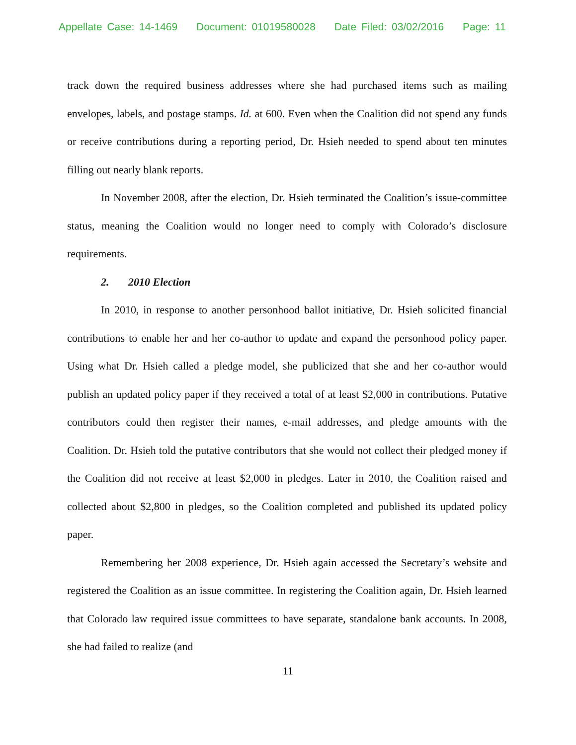Appellate Case: 14-1469 Document: 01019580028 Date Filed: 03/02/2016 Page: 11
track down the required business addresses where she had purchased items such as mailing envelopes, labels, and postage stamps. Id. at 600. Even when the Coalition did not spend any funds or receive contributions during a reporting period, Dr. Hsieh needed to spend about ten minutes filling out nearly blank reports.
In November 2008, after the election, Dr. Hsieh terminated the Coalition’s issue-committee status, meaning the Coalition would no longer need to comply with Colorado’s disclosure requirements.
2. 2010 Election
In 2010, in response to another personhood ballot initiative, Dr. Hsieh solicited financial contributions to enable her and her co-author to update and expand the personhood policy paper. Using what Dr. Hsieh called a pledge model, she publicized that she and her co-author would publish an updated policy paper if they received a total of at least $2,000 in contributions. Putative contributors could then register their names, e-mail addresses, and pledge amounts with the Coalition. Dr. Hsieh told the putative contributors that she would not collect their pledged money if the Coalition did not receive at least $2,000 in pledges. Later in 2010, the Coalition raised and collected about $2,800 in pledges, so the Coalition completed and published its updated policy paper.
Remembering her 2008 experience, Dr. Hsieh again accessed the Secretary’s website and registered the Coalition as an issue committee. In registering the Coalition again, Dr. Hsieh learned that Colorado law required issue committees to have separate, standalone bank accounts. In 2008, she had failed to realize (and
11